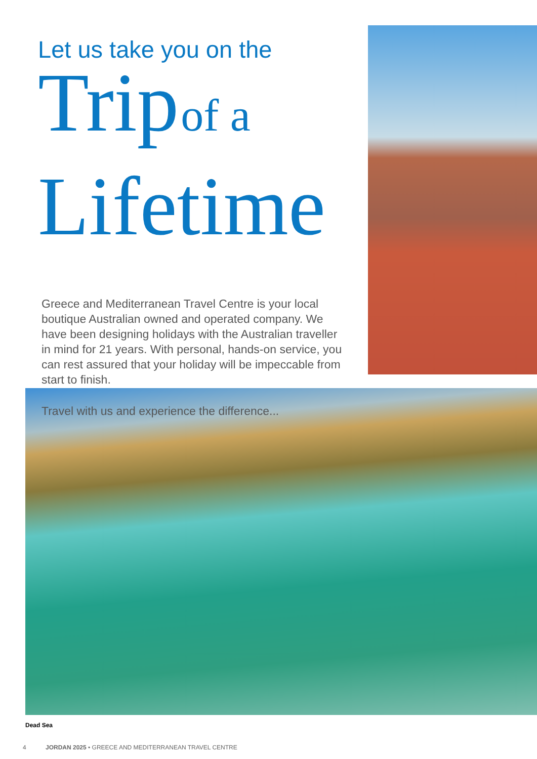Let us take you on the
Trip of a
Lifetime
Greece and Mediterranean Travel Centre is your local boutique Australian owned and operated company. We have been designing holidays with the Australian traveller in mind for 21 years. With personal, hands-on service, you can rest assured that your holiday will be impeccable from start to finish.
Travel with us and experience the difference...
Dead Sea
4 JORDAN 2025 • GREECE AND MEDITERRANEAN TRAVEL CENTRE